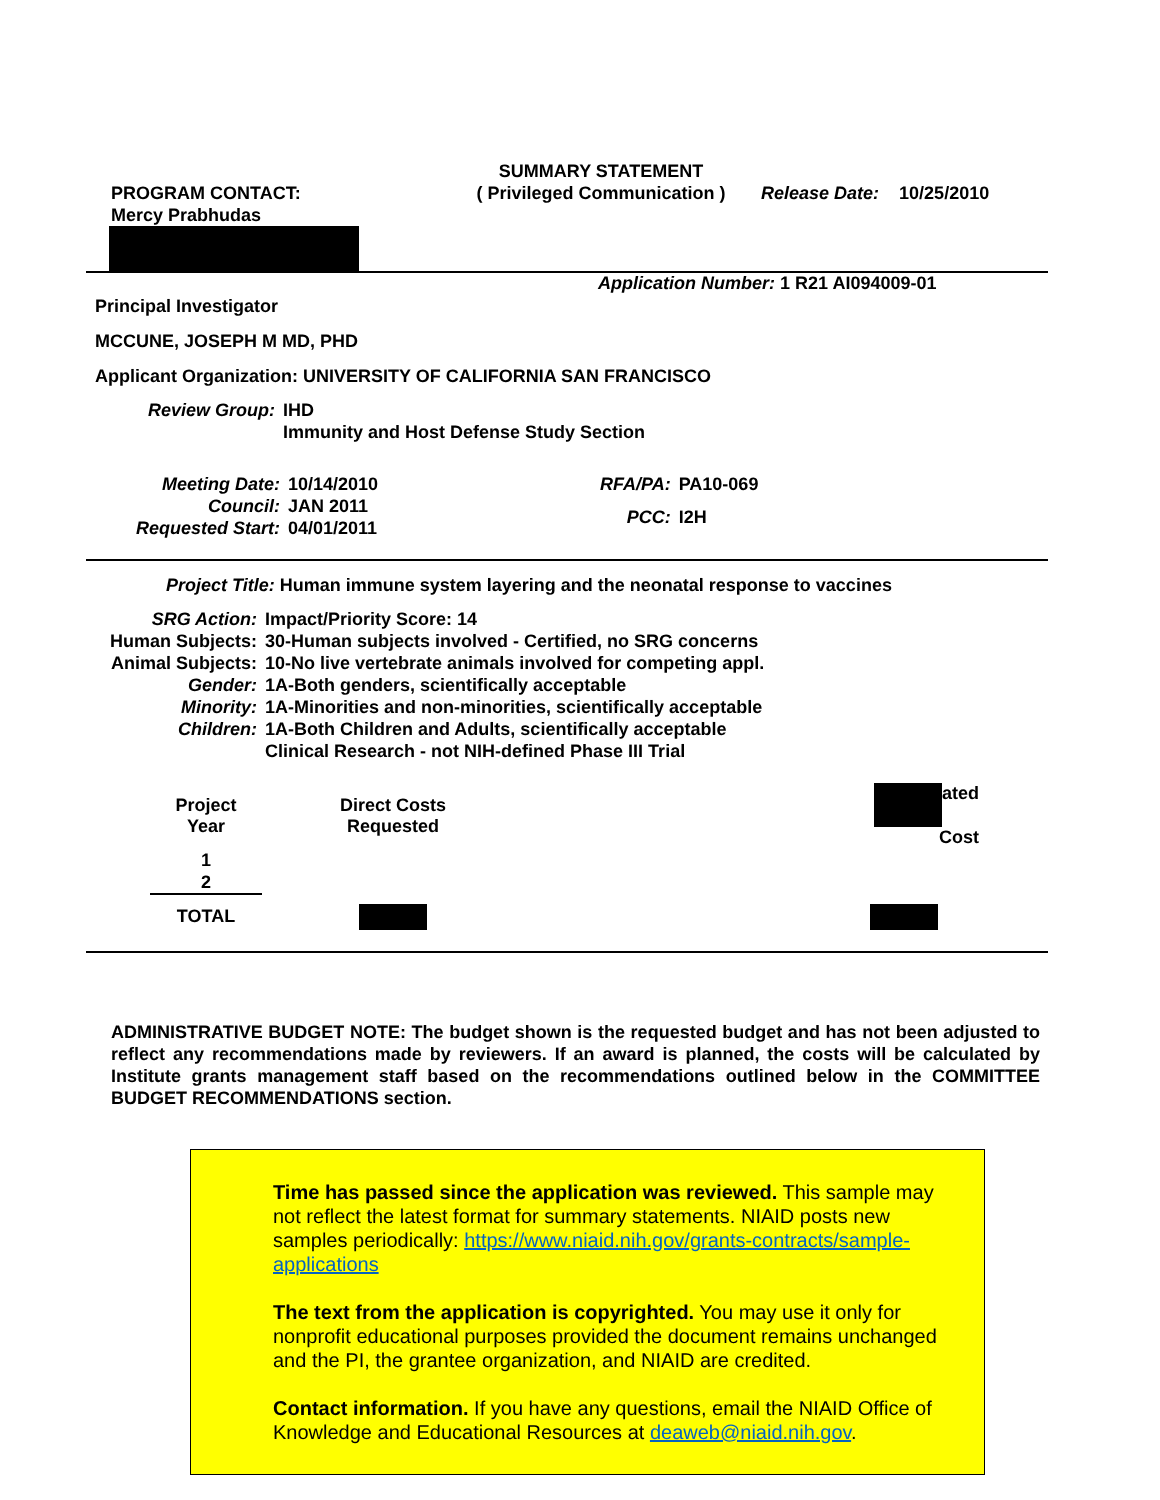PROGRAM CONTACT:
Mercy Prabhudas
SUMMARY STATEMENT
( Privileged Communication )
Release Date: 10/25/2010
Application Number: 1 R21 AI094009-01
Principal Investigator
MCCUNE, JOSEPH M MD, PHD
Applicant Organization: UNIVERSITY OF CALIFORNIA SAN FRANCISCO
| Review Group: | IHD Immunity and Host Defense Study Section |
| Meeting Date: | 10/14/2010 |
| Council: | JAN 2011 |
| Requested Start: | 04/01/2011 |
| RFA/PA: | PA10-069 |
| PCC: | I2H |
Project Title: Human immune system layering and the neonatal response to vaccines
| SRG Action: | Impact/Priority Score: 14 |
| Human Subjects: | 30-Human subjects involved - Certified, no SRG concerns |
| Animal Subjects: | 10-No live vertebrate animals involved for competing appl. |
| Gender: | 1A-Both genders, scientifically acceptable |
| Minority: | 1A-Minorities and non-minorities, scientifically acceptable |
| Children: | 1A-Both Children and Adults, scientifically acceptable |
| | Clinical Research - not NIH-defined Phase III Trial |
| Project Year | Direct Costs Requested | | ated Cost |
| --- | --- | --- | --- |
| 1 2 | | | |
| TOTAL | | | |
ADMINISTRATIVE BUDGET NOTE: The budget shown is the requested budget and has not been adjusted to reflect any recommendations made by reviewers. If an award is planned, the costs will be calculated by Institute grants management staff based on the recommendations outlined below in the COMMITTEE BUDGET RECOMMENDATIONS section.
Time has passed since the application was reviewed. This sample may not reflect the latest format for summary statements. NIAID posts new samples periodically: https://www.niaid.nih.gov/grants-contracts/sample-applications
The text from the application is copyrighted. You may use it only for nonprofit educational purposes provided the document remains unchanged and the PI, the grantee organization, and NIAID are credited.
Contact information. If you have any questions, email the NIAID Office of Knowledge and Educational Resources at deaweb@niaid.nih.gov.